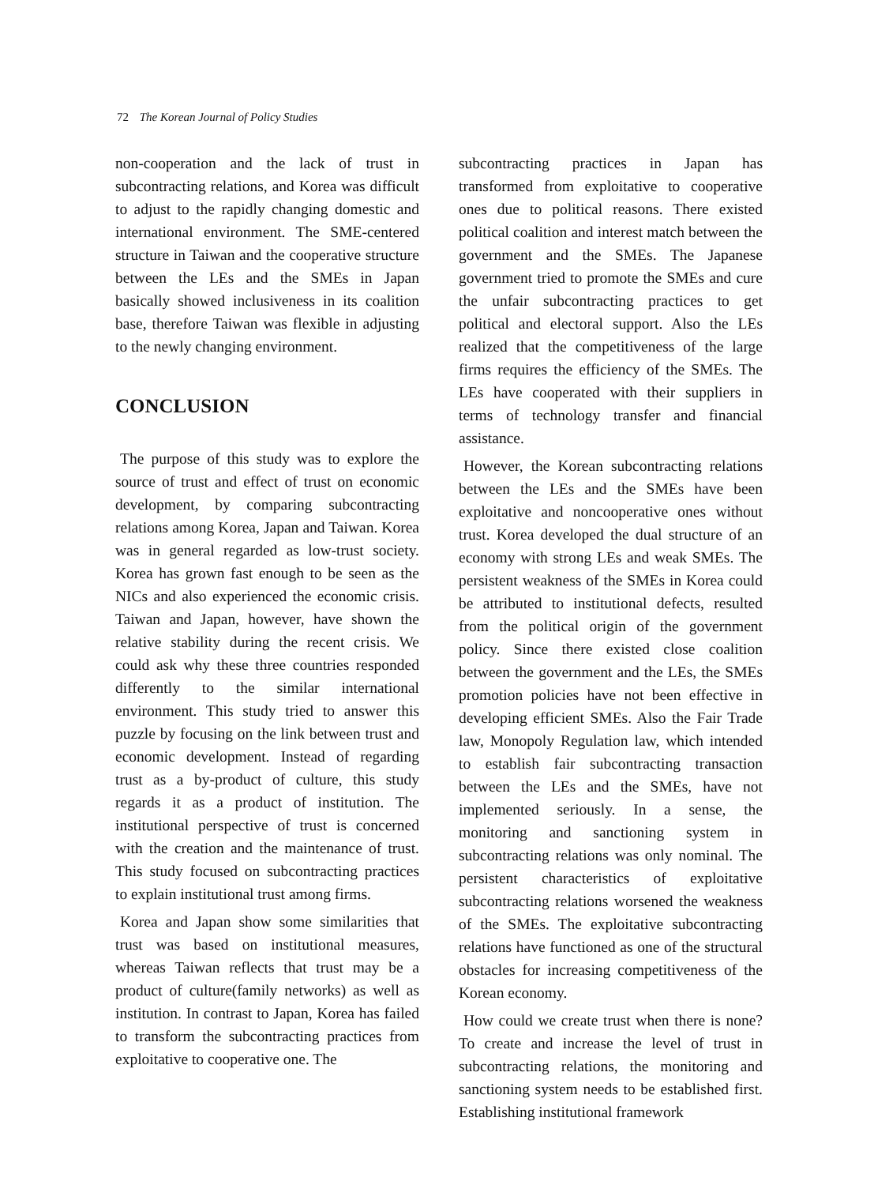72 The Korean Journal of Policy Studies
non-cooperation and the lack of trust in subcontracting relations, and Korea was difficult to adjust to the rapidly changing domestic and international environment. The SME-centered structure in Taiwan and the cooperative structure between the LEs and the SMEs in Japan basically showed inclusiveness in its coalition base, therefore Taiwan was flexible in adjusting to the newly changing environment.
CONCLUSION
The purpose of this study was to explore the source of trust and effect of trust on economic development, by comparing subcontracting relations among Korea, Japan and Taiwan. Korea was in general regarded as low-trust society. Korea has grown fast enough to be seen as the NICs and also experienced the economic crisis. Taiwan and Japan, however, have shown the relative stability during the recent crisis. We could ask why these three countries responded differently to the similar international environment. This study tried to answer this puzzle by focusing on the link between trust and economic development. Instead of regarding trust as a by-product of culture, this study regards it as a product of institution. The institutional perspective of trust is concerned with the creation and the maintenance of trust. This study focused on subcontracting practices to explain institutional trust among firms.
Korea and Japan show some similarities that trust was based on institutional measures, whereas Taiwan reflects that trust may be a product of culture(family networks) as well as institution. In contrast to Japan, Korea has failed to transform the subcontracting practices from exploitative to cooperative one. The
subcontracting practices in Japan has transformed from exploitative to cooperative ones due to political reasons. There existed political coalition and interest match between the government and the SMEs. The Japanese government tried to promote the SMEs and cure the unfair subcontracting practices to get political and electoral support. Also the LEs realized that the competitiveness of the large firms requires the efficiency of the SMEs. The LEs have cooperated with their suppliers in terms of technology transfer and financial assistance.
However, the Korean subcontracting relations between the LEs and the SMEs have been exploitative and noncooperative ones without trust. Korea developed the dual structure of an economy with strong LEs and weak SMEs. The persistent weakness of the SMEs in Korea could be attributed to institutional defects, resulted from the political origin of the government policy. Since there existed close coalition between the government and the LEs, the SMEs promotion policies have not been effective in developing efficient SMEs. Also the Fair Trade law, Monopoly Regulation law, which intended to establish fair subcontracting transaction between the LEs and the SMEs, have not implemented seriously. In a sense, the monitoring and sanctioning system in subcontracting relations was only nominal. The persistent characteristics of exploitative subcontracting relations worsened the weakness of the SMEs. The exploitative subcontracting relations have functioned as one of the structural obstacles for increasing competitiveness of the Korean economy.
How could we create trust when there is none? To create and increase the level of trust in subcontracting relations, the monitoring and sanctioning system needs to be established first. Establishing institutional framework